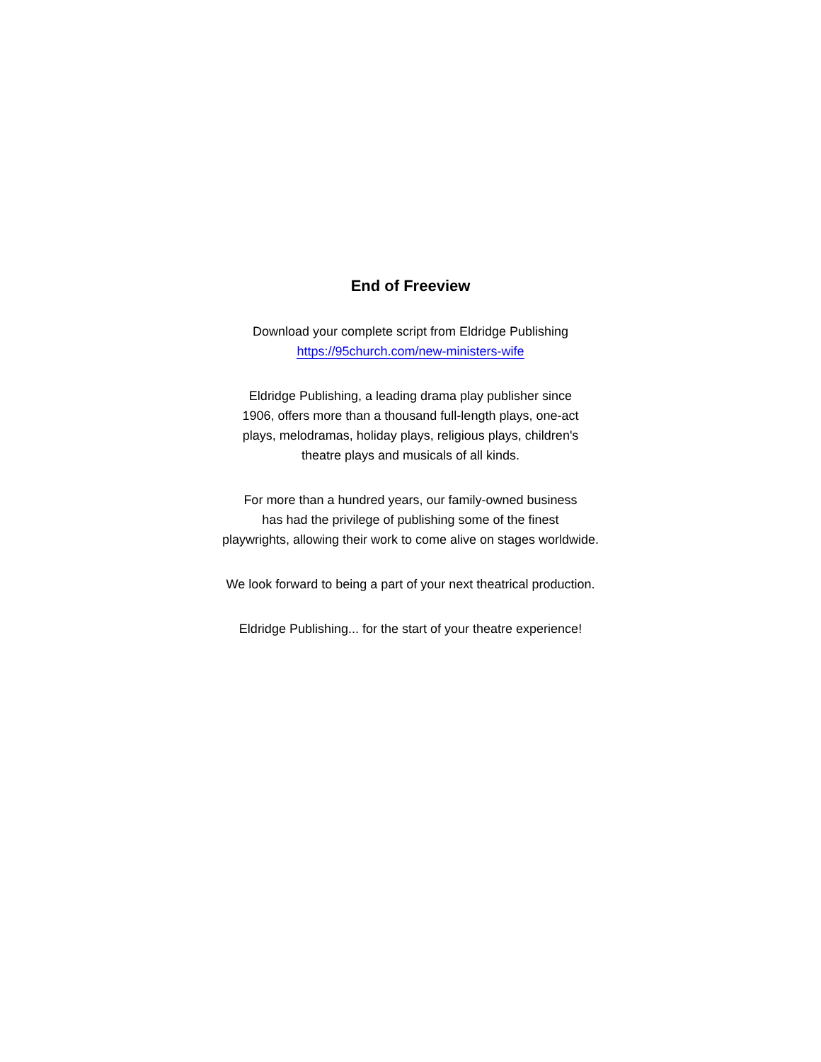End of Freeview
Download your complete script from Eldridge Publishing
https://95church.com/new-ministers-wife
Eldridge Publishing, a leading drama play publisher since
1906, offers more than a thousand full-length plays, one-act
plays, melodramas, holiday plays, religious plays, children's
theatre plays and musicals of all kinds.
For more than a hundred years, our family-owned business
has had the privilege of publishing some of the finest
playwrights, allowing their work to come alive on stages worldwide.
We look forward to being a part of your next theatrical production.
Eldridge Publishing... for the start of your theatre experience!